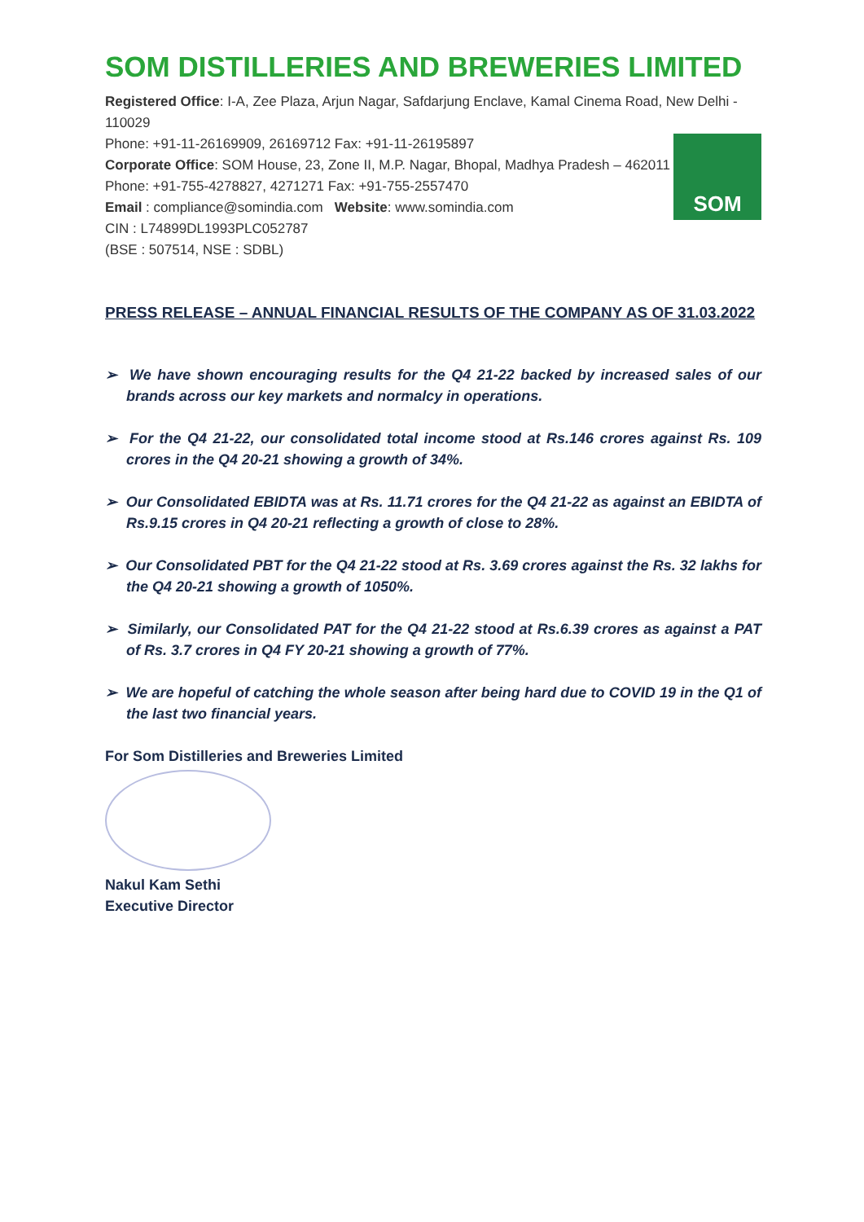SOM DISTILLERIES AND BREWERIES LIMITED
Registered Office: I-A, Zee Plaza, Arjun Nagar, Safdarjung Enclave, Kamal Cinema Road, New Delhi - 110029
Phone: +91-11-26169909, 26169712 Fax: +91-11-26195897
Corporate Office: SOM House, 23, Zone II, M.P. Nagar, Bhopal, Madhya Pradesh – 462011
Phone: +91-755-4278827, 4271271 Fax: +91-755-2557470
Email : compliance@somindia.com Website: www.somindia.com
CIN : L74899DL1993PLC052787
(BSE : 507514, NSE : SDBL)
SOM
PRESS RELEASE – ANNUAL FINANCIAL RESULTS OF THE COMPANY AS OF 31.03.2022
➢ We have shown encouraging results for the Q4 21-22 backed by increased sales of our brands across our key markets and normalcy in operations.
➢ For the Q4 21-22, our consolidated total income stood at Rs.146 crores against Rs. 109 crores in the Q4 20-21 showing a growth of 34%.
➢ Our Consolidated EBIDTA was at Rs. 11.71 crores for the Q4 21-22 as against an EBIDTA of Rs.9.15 crores in Q4 20-21 reflecting a growth of close to 28%.
➢ Our Consolidated PBT for the Q4 21-22 stood at Rs. 3.69 crores against the Rs. 32 lakhs for the Q4 20-21 showing a growth of 1050%.
➢ Similarly, our Consolidated PAT for the Q4 21-22 stood at Rs.6.39 crores as against a PAT of Rs. 3.7 crores in Q4 FY 20-21 showing a growth of 77%.
➢ We are hopeful of catching the whole season after being hard due to COVID 19 in the Q1 of the last two financial years.
For Som Distilleries and Breweries Limited
Nakul Kam Sethi
Executive Director